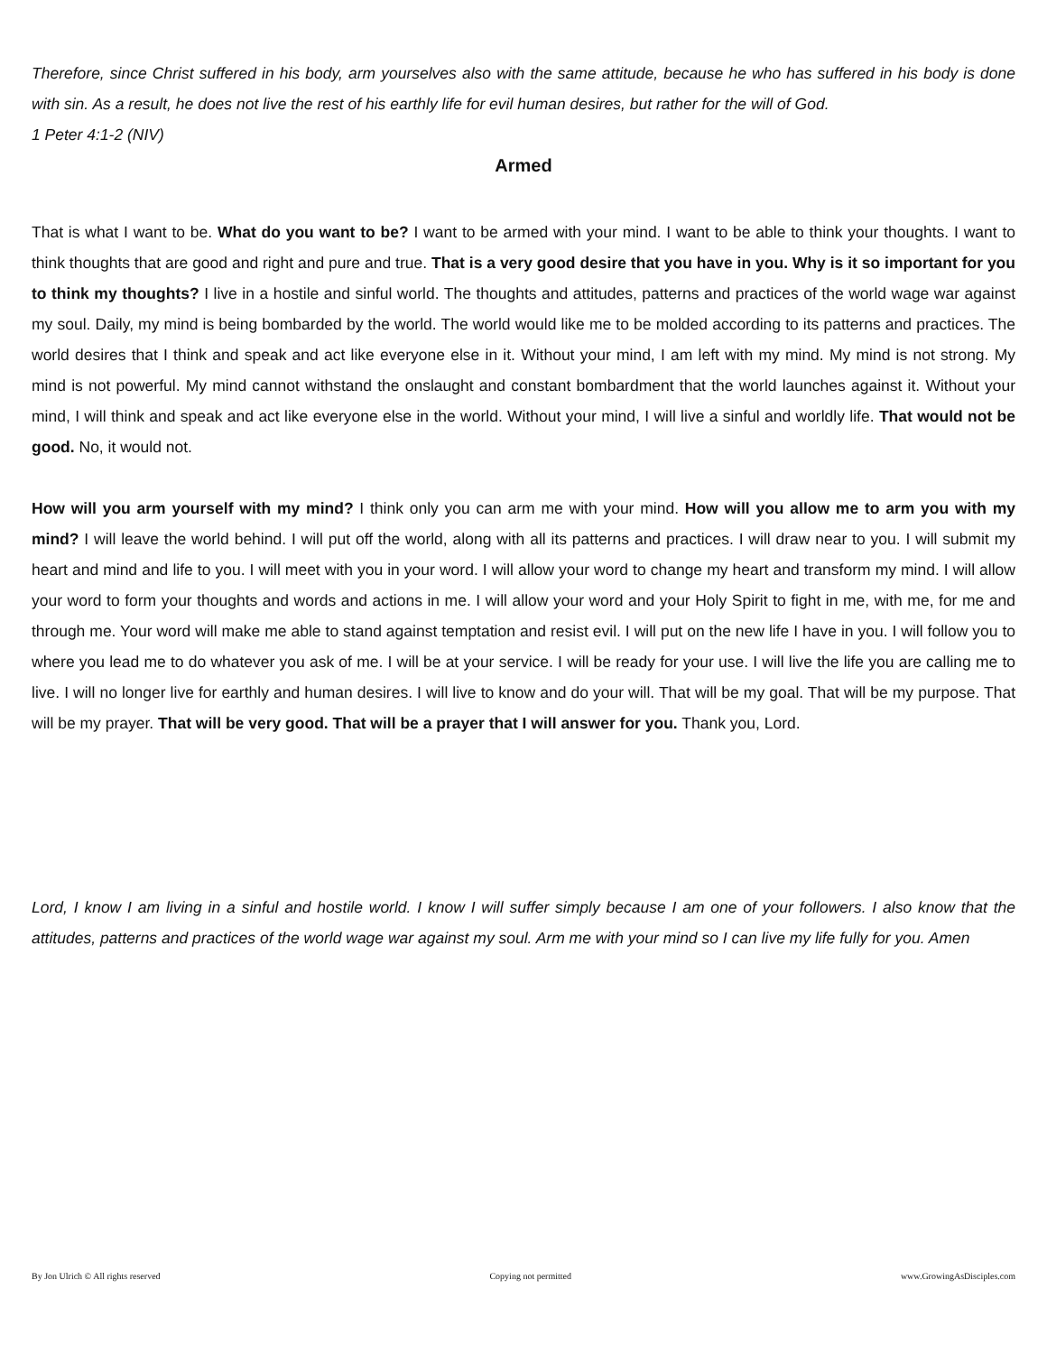Therefore, since Christ suffered in his body, arm yourselves also with the same attitude, because he who has suffered in his body is done with sin. As a result, he does not live the rest of his earthly life for evil human desires, but rather for the will of God.
1 Peter 4:1-2 (NIV)
Armed
That is what I want to be. What do you want to be? I want to be armed with your mind. I want to be able to think your thoughts. I want to think thoughts that are good and right and pure and true. That is a very good desire that you have in you. Why is it so important for you to think my thoughts? I live in a hostile and sinful world. The thoughts and attitudes, patterns and practices of the world wage war against my soul. Daily, my mind is being bombarded by the world. The world would like me to be molded according to its patterns and practices. The world desires that I think and speak and act like everyone else in it. Without your mind, I am left with my mind. My mind is not strong. My mind is not powerful. My mind cannot withstand the onslaught and constant bombardment that the world launches against it. Without your mind, I will think and speak and act like everyone else in the world. Without your mind, I will live a sinful and worldly life. That would not be good. No, it would not.
How will you arm yourself with my mind? I think only you can arm me with your mind. How will you allow me to arm you with my mind? I will leave the world behind. I will put off the world, along with all its patterns and practices. I will draw near to you. I will submit my heart and mind and life to you. I will meet with you in your word. I will allow your word to change my heart and transform my mind. I will allow your word to form your thoughts and words and actions in me. I will allow your word and your Holy Spirit to fight in me, with me, for me and through me. Your word will make me able to stand against temptation and resist evil. I will put on the new life I have in you. I will follow you to where you lead me to do whatever you ask of me. I will be at your service. I will be ready for your use. I will live the life you are calling me to live. I will no longer live for earthly and human desires. I will live to know and do your will. That will be my goal. That will be my purpose. That will be my prayer. That will be very good. That will be a prayer that I will answer for you. Thank you, Lord.
Lord, I know I am living in a sinful and hostile world. I know I will suffer simply because I am one of your followers. I also know that the attitudes, patterns and practices of the world wage war against my soul. Arm me with your mind so I can live my life fully for you. Amen
By Jon Ulrich © All rights reserved Copying not permitted www.GrowingAsDisciples.com